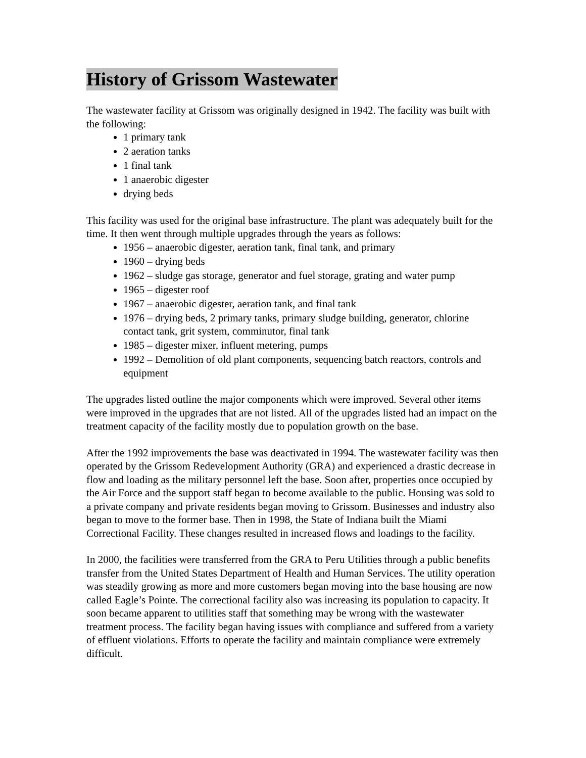History of Grissom Wastewater
The wastewater facility at Grissom was originally designed in 1942. The facility was built with the following:
1 primary tank
2 aeration tanks
1 final tank
1 anaerobic digester
drying beds
This facility was used for the original base infrastructure. The plant was adequately built for the time. It then went through multiple upgrades through the years as follows:
1956 – anaerobic digester, aeration tank, final tank, and primary
1960 – drying beds
1962 – sludge gas storage, generator and fuel storage, grating and water pump
1965 – digester roof
1967 – anaerobic digester, aeration tank, and final tank
1976 – drying beds, 2 primary tanks, primary sludge building, generator, chlorine contact tank, grit system, comminutor, final tank
1985 – digester mixer, influent metering, pumps
1992 – Demolition of old plant components, sequencing batch reactors, controls and equipment
The upgrades listed outline the major components which were improved. Several other items were improved in the upgrades that are not listed. All of the upgrades listed had an impact on the treatment capacity of the facility mostly due to population growth on the base.
After the 1992 improvements the base was deactivated in 1994. The wastewater facility was then operated by the Grissom Redevelopment Authority (GRA) and experienced a drastic decrease in flow and loading as the military personnel left the base. Soon after, properties once occupied by the Air Force and the support staff began to become available to the public. Housing was sold to a private company and private residents began moving to Grissom. Businesses and industry also began to move to the former base. Then in 1998, the State of Indiana built the Miami Correctional Facility. These changes resulted in increased flows and loadings to the facility.
In 2000, the facilities were transferred from the GRA to Peru Utilities through a public benefits transfer from the United States Department of Health and Human Services. The utility operation was steadily growing as more and more customers began moving into the base housing are now called Eagle’s Pointe. The correctional facility also was increasing its population to capacity. It soon became apparent to utilities staff that something may be wrong with the wastewater treatment process. The facility began having issues with compliance and suffered from a variety of effluent violations. Efforts to operate the facility and maintain compliance were extremely difficult.